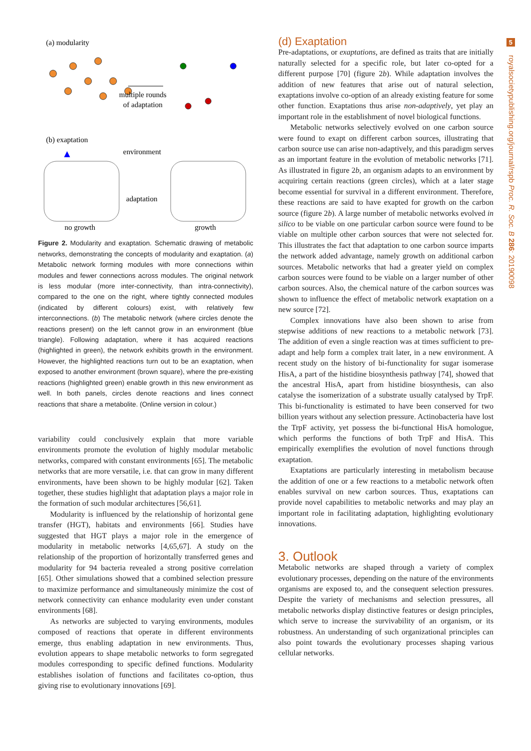5
royalsocietypublishing.org/journal/rspb Proc. R. Soc. B 286: 20190098
(a) modularity
multiple rounds
of adaptation
(b) exaptation
environment
adaptation
no growth
growth
Figure 2. Modularity and exaptation. Schematic drawing of metabolic networks, demonstrating the concepts of modularity and exaptation. (a) Metabolic network forming modules with more connections within modules and fewer connections across modules. The original network is less modular (more inter-connectivity, than intra-connectivity), compared to the one on the right, where tightly connected modules (indicated by different colours) exist, with relatively few interconnections. (b) The metabolic network (where circles denote the reactions present) on the left cannot grow in an environment (blue triangle). Following adaptation, where it has acquired reactions (highlighted in green), the network exhibits growth in the environment. However, the highlighted reactions turn out to be an exaptation, when exposed to another environment (brown square), where the pre-existing reactions (highlighted green) enable growth in this new environment as well. In both panels, circles denote reactions and lines connect reactions that share a metabolite. (Online version in colour.)
variability could conclusively explain that more variable environments promote the evolution of highly modular metabolic networks, compared with constant environments [65]. The metabolic networks that are more versatile, i.e. that can grow in many different environments, have been shown to be highly modular [62]. Taken together, these studies highlight that adaptation plays a major role in the formation of such modular architectures [56,61].
Modularity is influenced by the relationship of horizontal gene transfer (HGT), habitats and environments [66]. Studies have suggested that HGT plays a major role in the emergence of modularity in metabolic networks [4,65,67]. A study on the relationship of the proportion of horizontally transferred genes and modularity for 94 bacteria revealed a strong positive correlation [65]. Other simulations showed that a combined selection pressure to maximize performance and simultaneously minimize the cost of network connectivity can enhance modularity even under constant environments [68].
As networks are subjected to varying environments, modules composed of reactions that operate in different environments emerge, thus enabling adaptation in new environments. Thus, evolution appears to shape metabolic networks to form segregated modules corresponding to specific defined functions. Modularity establishes isolation of functions and facilitates co-option, thus giving rise to evolutionary innovations [69].
(d) Exaptation
Pre-adaptations, or exaptations, are defined as traits that are initially naturally selected for a specific role, but later co-opted for a different purpose [70] (figure 2b). While adaptation involves the addition of new features that arise out of natural selection, exaptations involve co-option of an already existing feature for some other function. Exaptations thus arise non-adaptively, yet play an important role in the establishment of novel biological functions.
Metabolic networks selectively evolved on one carbon source were found to exapt on different carbon sources, illustrating that carbon source use can arise non-adaptively, and this paradigm serves as an important feature in the evolution of metabolic networks [71]. As illustrated in figure 2b, an organism adapts to an environment by acquiring certain reactions (green circles), which at a later stage become essential for survival in a different environment. Therefore, these reactions are said to have exapted for growth on the carbon source (figure 2b). A large number of metabolic networks evolved in silico to be viable on one particular carbon source were found to be viable on multiple other carbon sources that were not selected for. This illustrates the fact that adaptation to one carbon source imparts the network added advantage, namely growth on additional carbon sources. Metabolic networks that had a greater yield on complex carbon sources were found to be viable on a larger number of other carbon sources. Also, the chemical nature of the carbon sources was shown to influence the effect of metabolic network exaptation on a new source [72].
Complex innovations have also been shown to arise from stepwise additions of new reactions to a metabolic network [73]. The addition of even a single reaction was at times sufficient to pre-adapt and help form a complex trait later, in a new environment. A recent study on the history of bi-functionality for sugar isomerase HisA, a part of the histidine biosynthesis pathway [74], showed that the ancestral HisA, apart from histidine biosynthesis, can also catalyse the isomerization of a substrate usually catalysed by TrpF. This bi-functionality is estimated to have been conserved for two billion years without any selection pressure. Actinobacteria have lost the TrpF activity, yet possess the bi-functional HisA homologue, which performs the functions of both TrpF and HisA. This empirically exemplifies the evolution of novel functions through exaptation.
Exaptations are particularly interesting in metabolism because the addition of one or a few reactions to a metabolic network often enables survival on new carbon sources. Thus, exaptations can provide novel capabilities to metabolic networks and may play an important role in facilitating adaptation, highlighting evolutionary innovations.
3. Outlook
Metabolic networks are shaped through a variety of complex evolutionary processes, depending on the nature of the environments organisms are exposed to, and the consequent selection pressures. Despite the variety of mechanisms and selection pressures, all metabolic networks display distinctive features or design principles, which serve to increase the survivability of an organism, or its robustness. An understanding of such organizational principles can also point towards the evolutionary processes shaping various cellular networks.